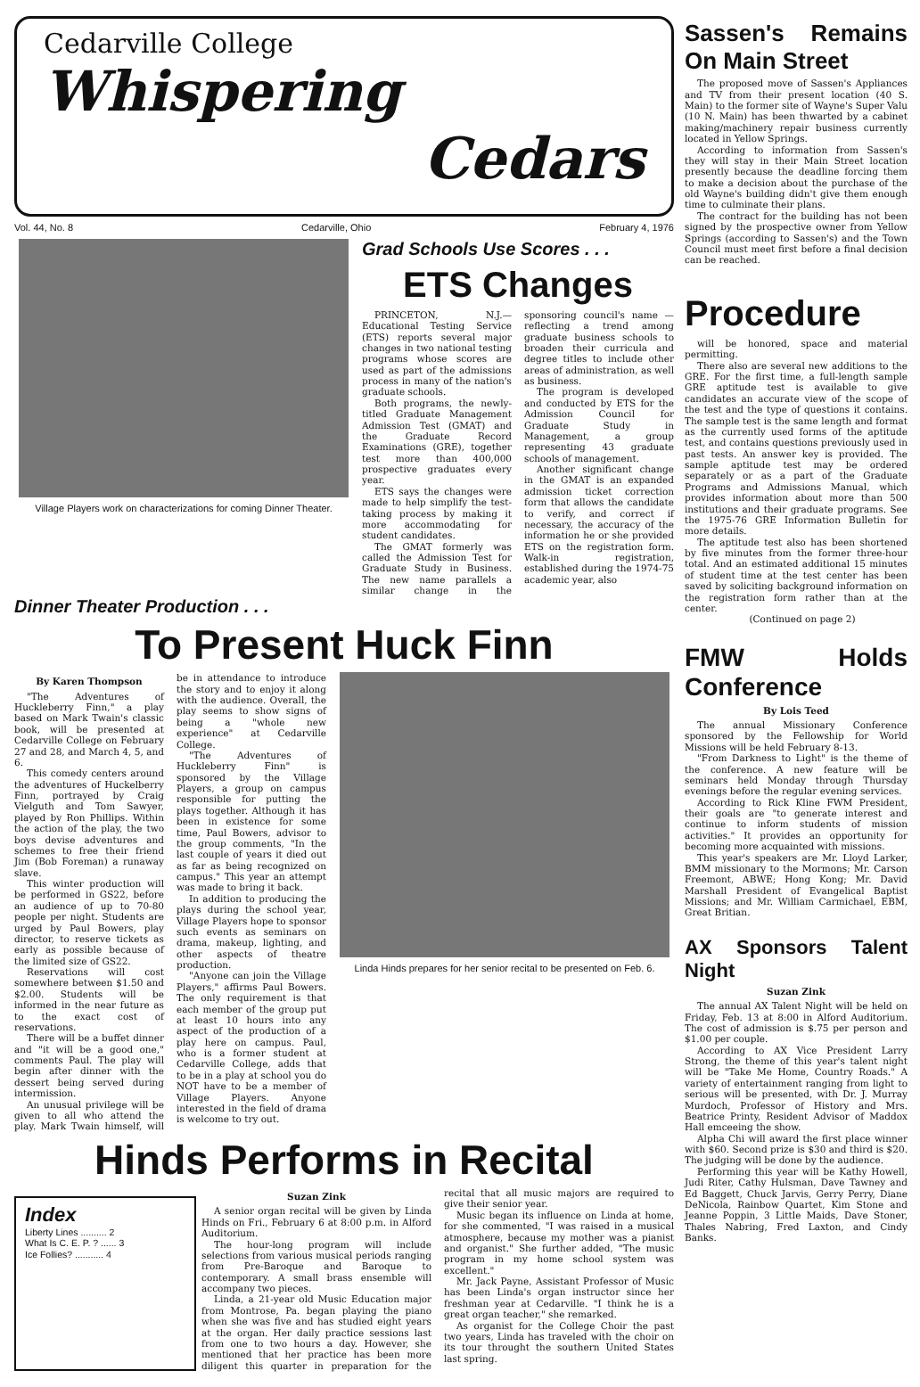Cedarville College
Whispering
Cedars
Vol. 44, No. 8 Cedarville, Ohio February 4, 1976
Village Players work on characterizations for coming Dinner Theater.
Grad Schools Use Scores . . .
ETS Changes
PRINCETON, N.J.—Educational Testing Service (ETS) reports several major changes in two national testing programs whose scores are used as part of the admissions process in many of the nation's graduate schools.
Both programs, the newly-titled Graduate Management Admission Test (GMAT) and the Graduate Record Examinations (GRE), together test more than 400,000 prospective graduates every year.
ETS says the changes were made to help simplify the test-taking process by making it more accommodating for student candidates.
The GMAT formerly was called the Admission Test for Graduate Study in Business. The new name parallels a similar change in the sponsoring council's name — reflecting a trend among graduate business schools to broaden their curricula and degree titles to include other areas of administration, as well as business.
The program is developed and conducted by ETS for the Admission Council for Graduate Study in Management, a group representing 43 graduate schools of management.
Another significant change in the GMAT is an expanded admission ticket correction form that allows the candidate to verify, and correct if necessary, the accuracy of the information he or she provided ETS on the registration form. Walk-in registration, established during the 1974-75 academic year, also
Dinner Theater Production . . .
To Present Huck Finn
By Karen Thompson
"The Adventures of Huckleberry Finn," a play based on Mark Twain's classic book, will be presented at Cedarville College on February 27 and 28, and March 4, 5, and 6.
This comedy centers around the adventures of Huckelberry Finn, portrayed by Craig Vielguth and Tom Sawyer, played by Ron Phillips. Within the action of the play, the two boys devise adventures and schemes to free their friend Jim (Bob Foreman) a runaway slave.
This winter production will be performed in GS22, before an audience of up to 70-80 people per night. Students are urged by Paul Bowers, play director, to reserve tickets as early as possible because of the limited size of GS22.
Reservations will cost somewhere between $1.50 and $2.00. Students will be informed in the near future as to the exact cost of reservations.
There will be a buffet dinner and "it will be a good one," comments Paul. The play will begin after dinner with the dessert being served during intermission.
An unusual privilege will be given to all who attend the play. Mark Twain himself, will be in attendance to introduce the story and to enjoy it along with the audience. Overall, the play seems to show signs of being a "whole new experience" at Cedarville College.
"The Adventures of Huckleberry Finn" is sponsored by the Village Players, a group on campus responsible for putting the plays together. Although it has been in existence for some time, Paul Bowers, advisor to the group comments, "In the last couple of years it died out as far as being recognized on campus." This year an attempt was made to bring it back.
In addition to producing the plays during the school year, Village Players hope to sponsor such events as seminars on drama, makeup, lighting, and other aspects of theatre production.
"Anyone can join the Village Players," affirms Paul Bowers. The only requirement is that each member of the group put at least 10 hours into any aspect of the production of a play here on campus. Paul, who is a former student at Cedarville College, adds that to be in a play at school you do NOT have to be a member of Village Players. Anyone interested in the field of drama is welcome to try out.
Linda Hinds prepares for her senior recital to be presented on Feb. 6.
Hinds Performs in Recital
Index
Liberty Lines .......... 2
What Is C. E. P. ? ...... 3
Ice Follies? ........... 4
Suzan Zink
A senior organ recital will be given by Linda Hinds on Fri., February 6 at 8:00 p.m. in Alford Auditorium.
The hour-long program will include selections from various musical periods ranging from Pre-Baroque and Baroque to contemporary. A small brass ensemble will accompany two pieces.
Linda, a 21-year old Music Education major from Montrose, Pa. began playing the piano when she was five and has studied eight years at the organ. Her daily practice sessions last from one to two hours a day. However, she mentioned that her practice has been more diligent this quarter in preparation for the recital that all music majors are required to give their senior year.
Music began its influence on Linda at home, for she commented, "I was raised in a musical atmosphere, because my mother was a pianist and organist." She further added, "The music program in my home school system was excellent."
Mr. Jack Payne, Assistant Professor of Music has been Linda's organ instructor since her freshman year at Cedarville. "I think he is a great organ teacher," she remarked.
As organist for the College Choir the past two years, Linda has traveled with the choir on its tour throught the southern United States last spring.
Sassen's Remains On Main Street
The proposed move of Sassen's Appliances and TV from their present location (40 S. Main) to the former site of Wayne's Super Valu (10 N. Main) has been thwarted by a cabinet making/machinery repair business currently located in Yellow Springs.
According to information from Sassen's they will stay in their Main Street location presently because the deadline forcing them to make a decision about the purchase of the old Wayne's building didn't give them enough time to culminate their plans.
The contract for the building has not been signed by the prospective owner from Yellow Springs (according to Sassen's) and the Town Council must meet first before a final decision can be reached.
Procedure
will be honored, space and material permitting.
There also are several new additions to the GRE. For the first time, a full-length sample GRE aptitude test is available to give candidates an accurate view of the scope of the test and the type of questions it contains. The sample test is the same length and format as the currently used forms of the aptitude test, and contains questions previously used in past tests. An answer key is provided. The sample aptitude test may be ordered separately or as a part of the Graduate Programs and Admissions Manual, which provides information about more than 500 institutions and their graduate programs. See the 1975-76 GRE Information Bulletin for more details.
The aptitude test also has been shortened by five minutes from the former three-hour total. And an estimated additional 15 minutes of student time at the test center has been saved by soliciting background information on the registration form rather than at the center.
(Continued on page 2)
FMW Holds Conference
By Lois Teed
The annual Missionary Conference sponsored by the Fellowship for World Missions will be held February 8-13.
"From Darkness to Light" is the theme of the conference. A new feature will be seminars held Monday through Thursday evenings before the regular evening services.
According to Rick Kline FWM President, their goals are "to generate interest and continue to inform students of mission activities." It provides an opportunity for becoming more acquainted with missions.
This year's speakers are Mr. Lloyd Larker, BMM missionary to the Mormons; Mr. Carson Freemont, ABWE; Hong Kong; Mr. David Marshall President of Evangelical Baptist Missions; and Mr. William Carmichael, EBM, Great Britian.
AX Sponsors Talent Night
Suzan Zink
The annual AX Talent Night will be held on Friday, Feb. 13 at 8:00 in Alford Auditorium. The cost of admission is $.75 per person and $1.00 per couple.
According to AX Vice President Larry Strong, the theme of this year's talent night will be "Take Me Home, Country Roads." A variety of entertainment ranging from light to serious will be presented, with Dr. J. Murray Murdoch, Professor of History and Mrs. Beatrice Printy, Resident Advisor of Maddox Hall emceeing the show.
Alpha Chi will award the first place winner with $60. Second prize is $30 and third is $20. The judging will be done by the audience.
Performing this year will be Kathy Howell, Judi Riter, Cathy Hulsman, Dave Tawney and Ed Baggett, Chuck Jarvis, Gerry Perry, Diane DeNicola, Rainbow Quartet, Kim Stone and Jeanne Poppin, 3 Little Maids, Dave Stoner, Thales Nabring, Fred Laxton, and Cindy Banks.